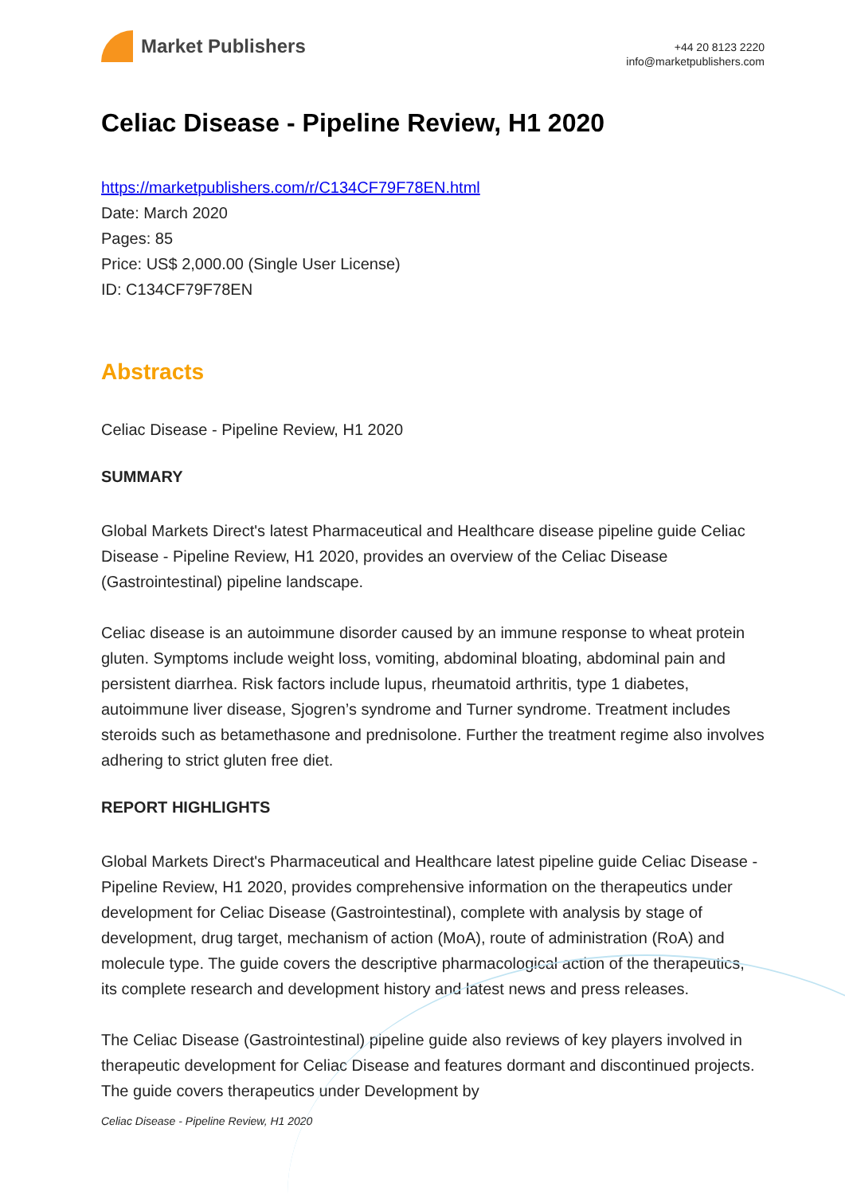Market Publishers
+44 20 8123 2220
info@marketpublishers.com
Celiac Disease - Pipeline Review, H1 2020
https://marketpublishers.com/r/C134CF79F78EN.html
Date: March 2020
Pages: 85
Price: US$ 2,000.00 (Single User License)
ID: C134CF79F78EN
Abstracts
Celiac Disease - Pipeline Review, H1 2020
SUMMARY
Global Markets Direct's latest Pharmaceutical and Healthcare disease pipeline guide Celiac Disease - Pipeline Review, H1 2020, provides an overview of the Celiac Disease (Gastrointestinal) pipeline landscape.
Celiac disease is an autoimmune disorder caused by an immune response to wheat protein gluten. Symptoms include weight loss, vomiting, abdominal bloating, abdominal pain and persistent diarrhea. Risk factors include lupus, rheumatoid arthritis, type 1 diabetes, autoimmune liver disease, Sjogren’s syndrome and Turner syndrome. Treatment includes steroids such as betamethasone and prednisolone. Further the treatment regime also involves adhering to strict gluten free diet.
REPORT HIGHLIGHTS
Global Markets Direct's Pharmaceutical and Healthcare latest pipeline guide Celiac Disease - Pipeline Review, H1 2020, provides comprehensive information on the therapeutics under development for Celiac Disease (Gastrointestinal), complete with analysis by stage of development, drug target, mechanism of action (MoA), route of administration (RoA) and molecule type. The guide covers the descriptive pharmacological action of the therapeutics, its complete research and development history and latest news and press releases.
The Celiac Disease (Gastrointestinal) pipeline guide also reviews of key players involved in therapeutic development for Celiac Disease and features dormant and discontinued projects. The guide covers therapeutics under Development by
Celiac Disease - Pipeline Review, H1 2020